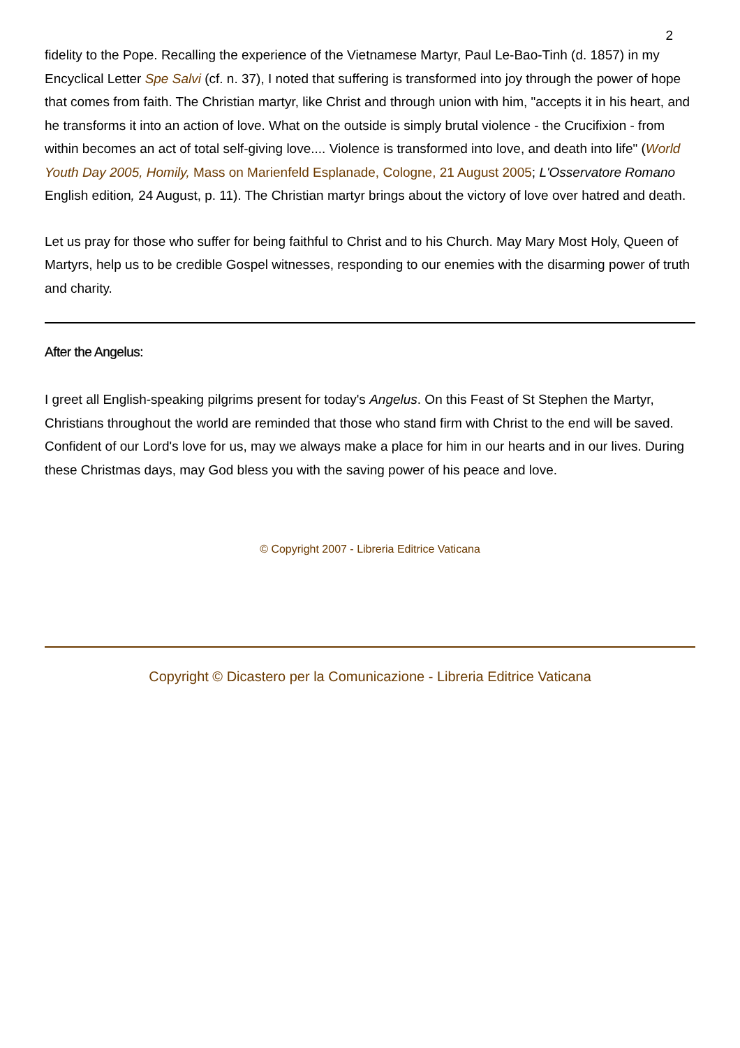2
fidelity to the Pope. Recalling the experience of the Vietnamese Martyr, Paul Le-Bao-Tinh (d. 1857) in my Encyclical Letter Spe Salvi (cf. n. 37), I noted that suffering is transformed into joy through the power of hope that comes from faith. The Christian martyr, like Christ and through union with him, "accepts it in his heart, and he transforms it into an action of love. What on the outside is simply brutal violence - the Crucifixion - from within becomes an act of total self-giving love.... Violence is transformed into love, and death into life" (World Youth Day 2005, Homily, Mass on Marienfeld Esplanade, Cologne, 21 August 2005; L'Osservatore Romano English edition, 24 August, p. 11). The Christian martyr brings about the victory of love over hatred and death.
Let us pray for those who suffer for being faithful to Christ and to his Church. May Mary Most Holy, Queen of Martyrs, help us to be credible Gospel witnesses, responding to our enemies with the disarming power of truth and charity.
After the Angelus:
I greet all English-speaking pilgrims present for today's Angelus. On this Feast of St Stephen the Martyr, Christians throughout the world are reminded that those who stand firm with Christ to the end will be saved. Confident of our Lord's love for us, may we always make a place for him in our hearts and in our lives. During these Christmas days, may God bless you with the saving power of his peace and love.
© Copyright 2007 - Libreria Editrice Vaticana
Copyright © Dicastero per la Comunicazione - Libreria Editrice Vaticana